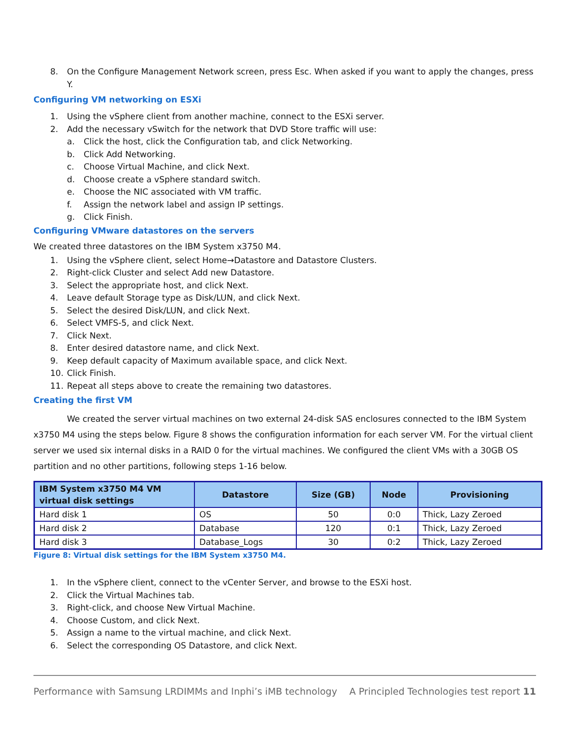8. On the Configure Management Network screen, press Esc. When asked if you want to apply the changes, press Y.
Configuring VM networking on ESXi
1. Using the vSphere client from another machine, connect to the ESXi server.
2. Add the necessary vSwitch for the network that DVD Store traffic will use:
a. Click the host, click the Configuration tab, and click Networking.
b. Click Add Networking.
c. Choose Virtual Machine, and click Next.
d. Choose create a vSphere standard switch.
e. Choose the NIC associated with VM traffic.
f. Assign the network label and assign IP settings.
g. Click Finish.
Configuring VMware datastores on the servers
We created three datastores on the IBM System x3750 M4.
1. Using the vSphere client, select Home→Datastore and Datastore Clusters.
2. Right-click Cluster and select Add new Datastore.
3. Select the appropriate host, and click Next.
4. Leave default Storage type as Disk/LUN, and click Next.
5. Select the desired Disk/LUN, and click Next.
6. Select VMFS-5, and click Next.
7. Click Next.
8. Enter desired datastore name, and click Next.
9. Keep default capacity of Maximum available space, and click Next.
10. Click Finish.
11. Repeat all steps above to create the remaining two datastores.
Creating the first VM
We created the server virtual machines on two external 24-disk SAS enclosures connected to the IBM System x3750 M4 using the steps below. Figure 8 shows the configuration information for each server VM. For the virtual client server we used six internal disks in a RAID 0 for the virtual machines. We configured the client VMs with a 30GB OS partition and no other partitions, following steps 1-16 below.
| IBM System x3750 M4 VM virtual disk settings | Datastore | Size (GB) | Node | Provisioning |
| --- | --- | --- | --- | --- |
| Hard disk 1 | OS | 50 | 0:0 | Thick, Lazy Zeroed |
| Hard disk 2 | Database | 120 | 0:1 | Thick, Lazy Zeroed |
| Hard disk 3 | Database_Logs | 30 | 0:2 | Thick, Lazy Zeroed |
Figure 8: Virtual disk settings for the IBM System x3750 M4.
1. In the vSphere client, connect to the vCenter Server, and browse to the ESXi host.
2. Click the Virtual Machines tab.
3. Right-click, and choose New Virtual Machine.
4. Choose Custom, and click Next.
5. Assign a name to the virtual machine, and click Next.
6. Select the corresponding OS Datastore, and click Next.
Performance with Samsung LRDIMMs and Inphi’s iMB technology A Principled Technologies test report 11